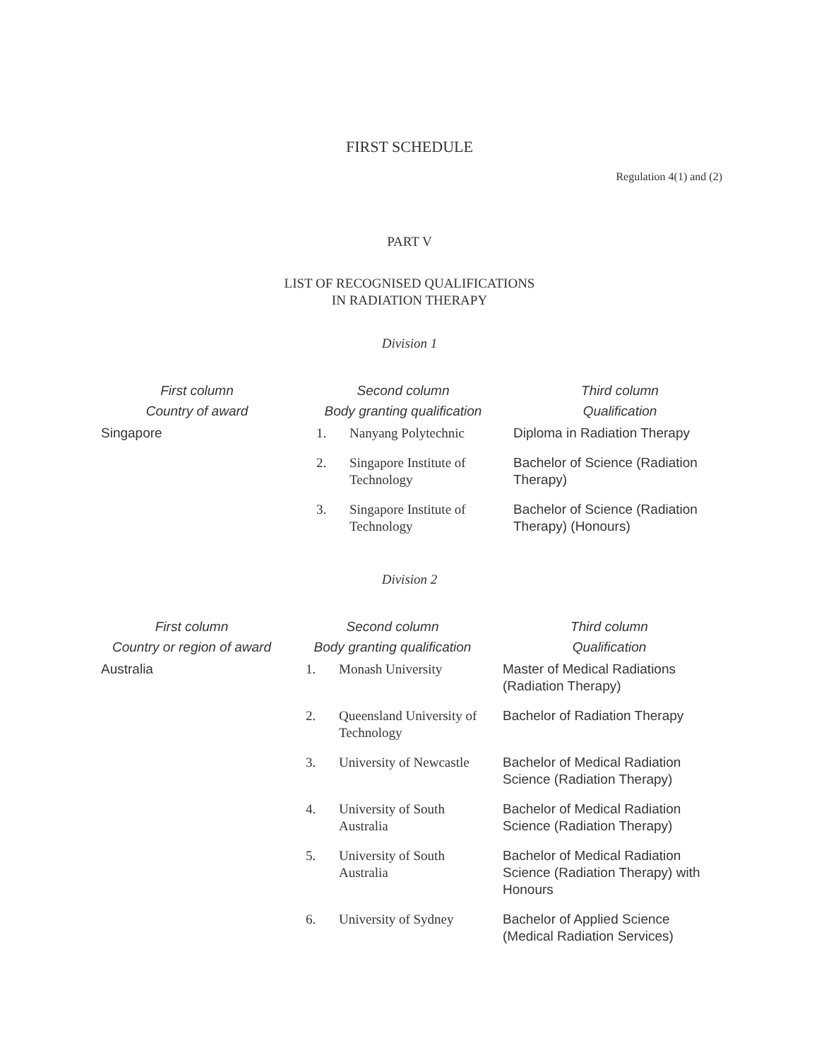FIRST SCHEDULE
Regulation 4(1) and (2)
PART V
LIST OF RECOGNISED QUALIFICATIONS
IN RADIATION THERAPY
Division 1
| First column Country of award | Second column Body granting qualification | | Third column Qualification |
| --- | --- | --- | --- |
| Singapore | 1. | Nanyang Polytechnic | Diploma in Radiation Therapy |
| | 2. | Singapore Institute of Technology | Bachelor of Science (Radiation Therapy) |
| | 3. | Singapore Institute of Technology | Bachelor of Science (Radiation Therapy) (Honours) |
Division 2
| First column Country or region of award | Second column Body granting qualification | | Third column Qualification |
| --- | --- | --- | --- |
| Australia | 1. | Monash University | Master of Medical Radiations (Radiation Therapy) |
| | 2. | Queensland University of Technology | Bachelor of Radiation Therapy |
| | 3. | University of Newcastle | Bachelor of Medical Radiation Science (Radiation Therapy) |
| | 4. | University of South Australia | Bachelor of Medical Radiation Science (Radiation Therapy) |
| | 5. | University of South Australia | Bachelor of Medical Radiation Science (Radiation Therapy) with Honours |
| | 6. | University of Sydney | Bachelor of Applied Science (Medical Radiation Services) |